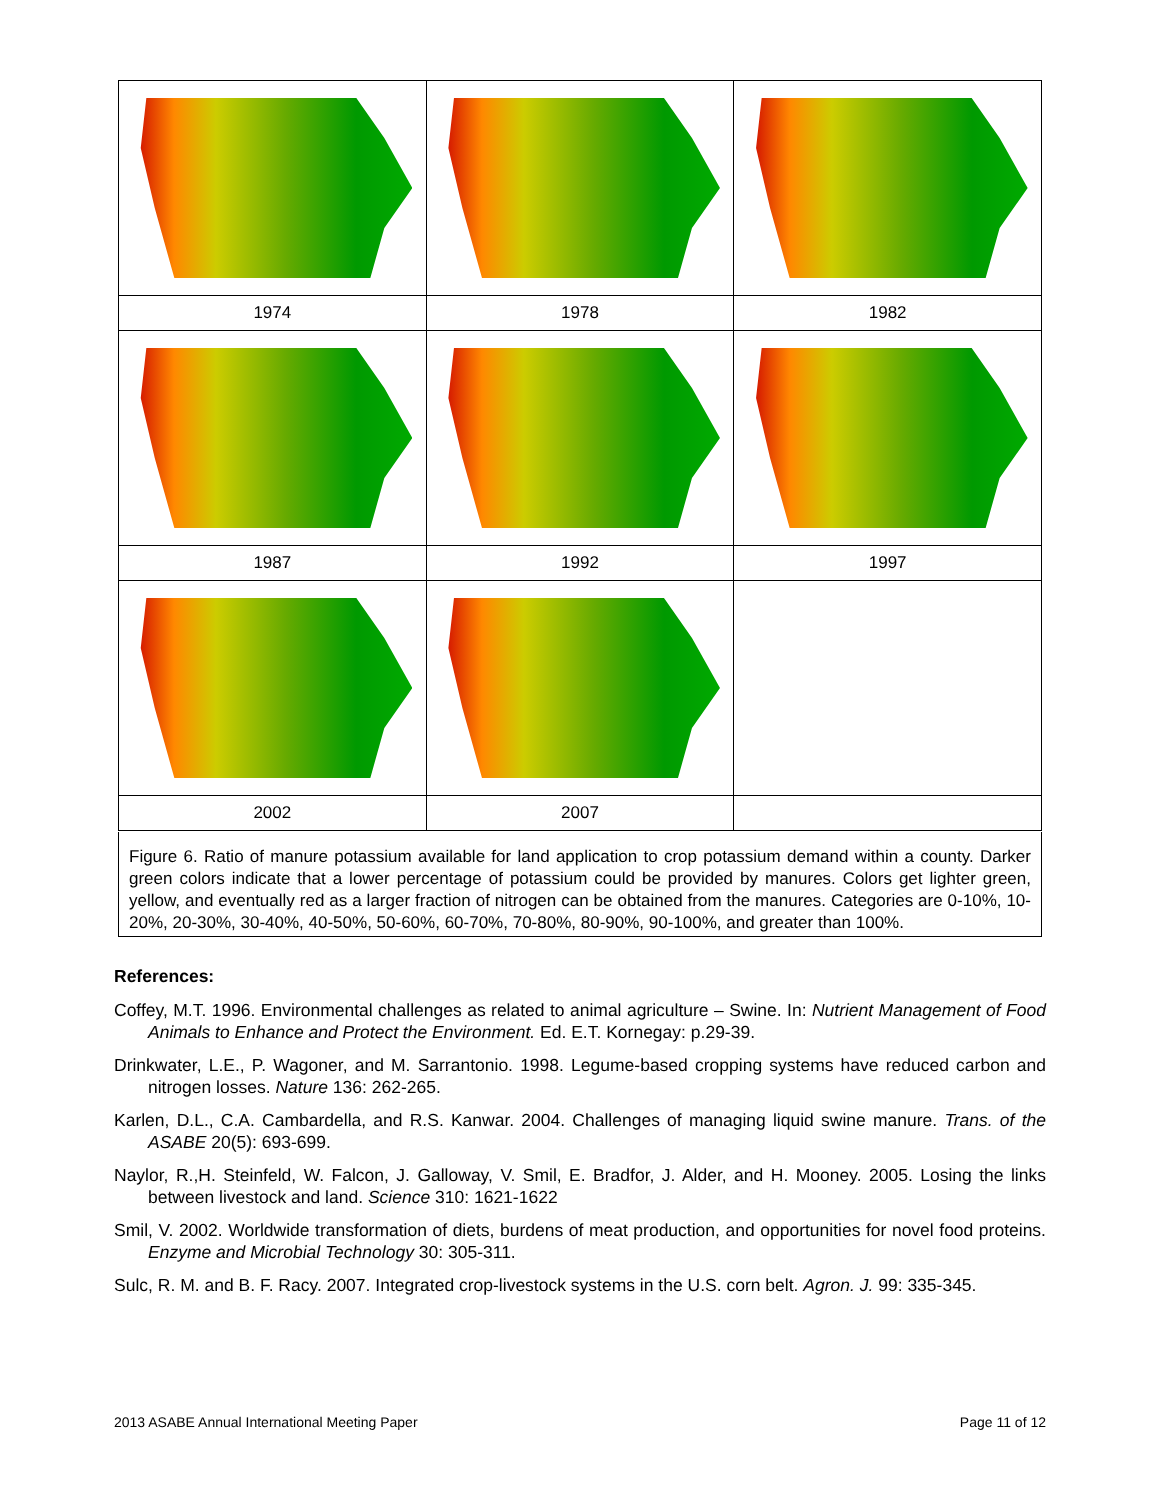| 1974 | 1978 | 1982 |
| 1987 | 1992 | 1997 |
| 2002 | 2007 | |
Figure 6. Ratio of manure potassium available for land application to crop potassium demand within a county. Darker green colors indicate that a lower percentage of potassium could be provided by manures. Colors get lighter green, yellow, and eventually red as a larger fraction of nitrogen can be obtained from the manures. Categories are 0-10%, 10-20%, 20-30%, 30-40%, 40-50%, 50-60%, 60-70%, 70-80%, 80-90%, 90-100%, and greater than 100%.
References:
Coffey, M.T. 1996. Environmental challenges as related to animal agriculture – Swine. In: Nutrient Management of Food Animals to Enhance and Protect the Environment. Ed. E.T. Kornegay: p.29-39.
Drinkwater, L.E., P. Wagoner, and M. Sarrantonio. 1998. Legume-based cropping systems have reduced carbon and nitrogen losses. Nature 136: 262-265.
Karlen, D.L., C.A. Cambardella, and R.S. Kanwar. 2004. Challenges of managing liquid swine manure. Trans. of the ASABE 20(5): 693-699.
Naylor, R.,H. Steinfeld, W. Falcon, J. Galloway, V. Smil, E. Bradfor, J. Alder, and H. Mooney. 2005. Losing the links between livestock and land. Science 310: 1621-1622
Smil, V. 2002. Worldwide transformation of diets, burdens of meat production, and opportunities for novel food proteins. Enzyme and Microbial Technology 30: 305-311.
Sulc, R. M. and B. F. Racy. 2007. Integrated crop-livestock systems in the U.S. corn belt. Agron. J. 99: 335-345.
2013 ASABE Annual International Meeting Paper Page 11 of 12